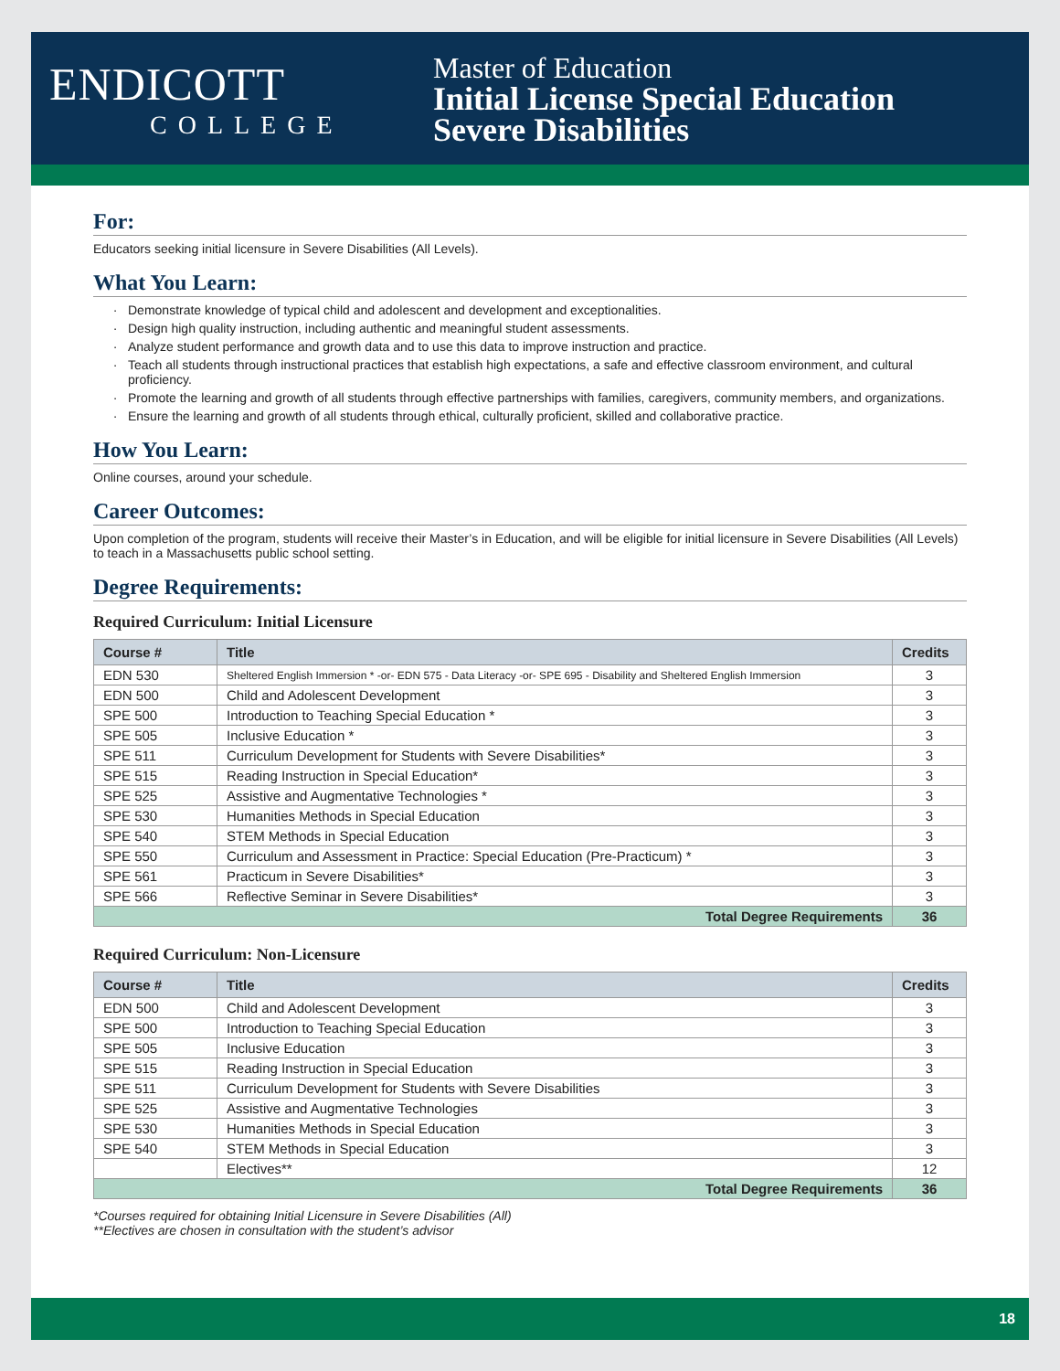ENDICOTT
COLLEGE
Master of Education
Initial License Special Education
Severe Disabilities
For:
Educators seeking initial licensure in Severe Disabilities (All Levels).
What You Learn:
Demonstrate knowledge of typical child and adolescent and development and exceptionalities.
Design high quality instruction, including authentic and meaningful student assessments.
Analyze student performance and growth data and to use this data to improve instruction and practice.
Teach all students through instructional practices that establish high expectations, a safe and effective classroom environment, and cultural proficiency.
Promote the learning and growth of all students through effective partnerships with families, caregivers, community members, and organizations.
Ensure the learning and growth of all students through ethical, culturally proficient, skilled and collaborative practice.
How You Learn:
Online courses, around your schedule.
Career Outcomes:
Upon completion of the program, students will receive their Master’s in Education, and will be eligible for initial licensure in Severe Disabilities (All Levels) to teach in a Massachusetts public school setting.
Degree Requirements:
Required Curriculum: Initial Licensure
| Course # | Title | Credits |
| --- | --- | --- |
| EDN 530 | Sheltered English Immersion * -or- EDN 575 - Data Literacy -or- SPE 695 - Disability and Sheltered English Immersion | 3 |
| EDN 500 | Child and Adolescent Development | 3 |
| SPE 500 | Introduction to Teaching Special Education * | 3 |
| SPE 505 | Inclusive Education * | 3 |
| SPE 511 | Curriculum Development for Students with Severe Disabilities* | 3 |
| SPE 515 | Reading Instruction in Special Education* | 3 |
| SPE 525 | Assistive and Augmentative Technologies * | 3 |
| SPE 530 | Humanities Methods in Special Education | 3 |
| SPE 540 | STEM Methods in Special Education | 3 |
| SPE 550 | Curriculum and Assessment in Practice: Special Education (Pre-Practicum) * | 3 |
| SPE 561 | Practicum in Severe Disabilities* | 3 |
| SPE 566 | Reflective Seminar in Severe Disabilities* | 3 |
| Total Degree Requirements | | 36 |
Required Curriculum: Non-Licensure
| Course # | Title | Credits |
| --- | --- | --- |
| EDN 500 | Child and Adolescent Development | 3 |
| SPE 500 | Introduction to Teaching Special Education | 3 |
| SPE 505 | Inclusive Education | 3 |
| SPE 515 | Reading Instruction in Special Education | 3 |
| SPE 511 | Curriculum Development for Students with Severe Disabilities | 3 |
| SPE 525 | Assistive and Augmentative Technologies | 3 |
| SPE 530 | Humanities Methods in Special Education | 3 |
| SPE 540 | STEM Methods in Special Education | 3 |
| | Electives** | 12 |
| Total Degree Requirements | | 36 |
*Courses required for obtaining Initial Licensure in Severe Disabilities (All)
**Electives are chosen in consultation with the student’s advisor
18